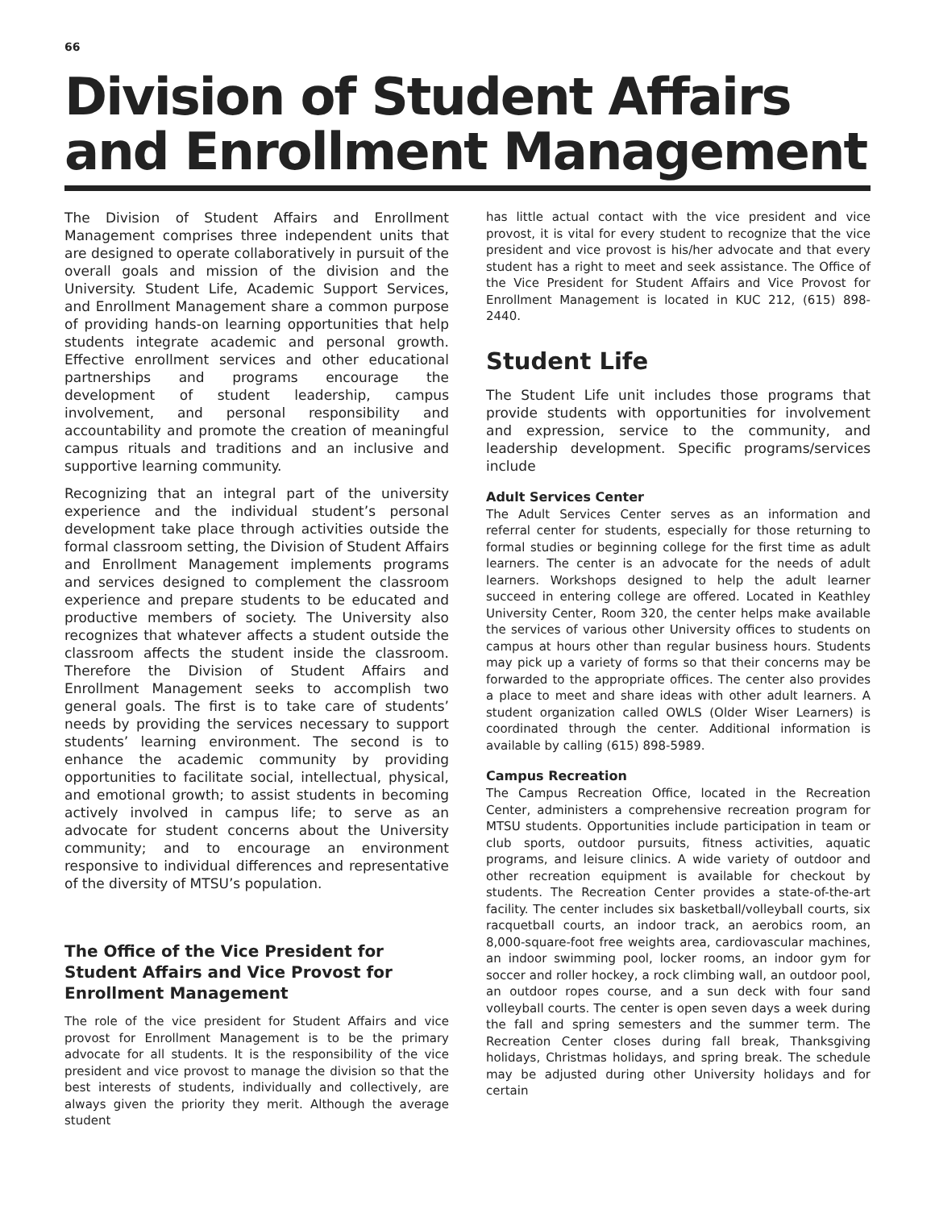66
Division of Student Affairs
and Enrollment Management
The Division of Student Affairs and Enrollment Management comprises three independent units that are designed to operate collaboratively in pursuit of the overall goals and mission of the division and the University. Student Life, Academic Support Services, and Enrollment Management share a common purpose of providing hands-on learning opportunities that help students integrate academic and personal growth. Effective enrollment services and other educational partnerships and programs encourage the development of student leadership, campus involvement, and personal responsibility and accountability and promote the creation of meaningful campus rituals and traditions and an inclusive and supportive learning community.
Recognizing that an integral part of the university experience and the individual student’s personal development take place through activities outside the formal classroom setting, the Division of Student Affairs and Enrollment Management implements programs and services designed to complement the classroom experience and prepare students to be educated and productive members of society. The University also recognizes that whatever affects a student outside the classroom affects the student inside the classroom. Therefore the Division of Student Affairs and Enrollment Management seeks to accomplish two general goals. The first is to take care of students’ needs by providing the services necessary to support students’ learning environment. The second is to enhance the academic community by providing opportunities to facilitate social, intellectual, physical, and emotional growth; to assist students in becoming actively involved in campus life; to serve as an advocate for student concerns about the University community; and to encourage an environment responsive to individual differences and representative of the diversity of MTSU’s population.
The Office of the Vice President for Student Affairs and Vice Provost for Enrollment Management
The role of the vice president for Student Affairs and vice provost for Enrollment Management is to be the primary advocate for all students. It is the responsibility of the vice president and vice provost to manage the division so that the best interests of students, individually and collectively, are always given the priority they merit. Although the average student
has little actual contact with the vice president and vice provost, it is vital for every student to recognize that the vice president and vice provost is his/her advocate and that every student has a right to meet and seek assistance. The Office of the Vice President for Student Affairs and Vice Provost for Enrollment Management is located in KUC 212, (615) 898-2440.
Student Life
The Student Life unit includes those programs that provide students with opportunities for involvement and expression, service to the community, and leadership development. Specific programs/services include
Adult Services Center
The Adult Services Center serves as an information and referral center for students, especially for those returning to formal studies or beginning college for the first time as adult learners. The center is an advocate for the needs of adult learners. Workshops designed to help the adult learner succeed in entering college are offered. Located in Keathley University Center, Room 320, the center helps make available the services of various other University offices to students on campus at hours other than regular business hours. Students may pick up a variety of forms so that their concerns may be forwarded to the appropriate offices. The center also provides a place to meet and share ideas with other adult learners. A student organization called OWLS (Older Wiser Learners) is coordinated through the center. Additional information is available by calling (615) 898-5989.
Campus Recreation
The Campus Recreation Office, located in the Recreation Center, administers a comprehensive recreation program for MTSU students. Opportunities include participation in team or club sports, outdoor pursuits, fitness activities, aquatic programs, and leisure clinics. A wide variety of outdoor and other recreation equipment is available for checkout by students. The Recreation Center provides a state-of-the-art facility. The center includes six basketball/volleyball courts, six racquetball courts, an indoor track, an aerobics room, an 8,000-square-foot free weights area, cardiovascular machines, an indoor swimming pool, locker rooms, an indoor gym for soccer and roller hockey, a rock climbing wall, an outdoor pool, an outdoor ropes course, and a sun deck with four sand volleyball courts. The center is open seven days a week during the fall and spring semesters and the summer term. The Recreation Center closes during fall break, Thanksgiving holidays, Christmas holidays, and spring break. The schedule may be adjusted during other University holidays and for certain